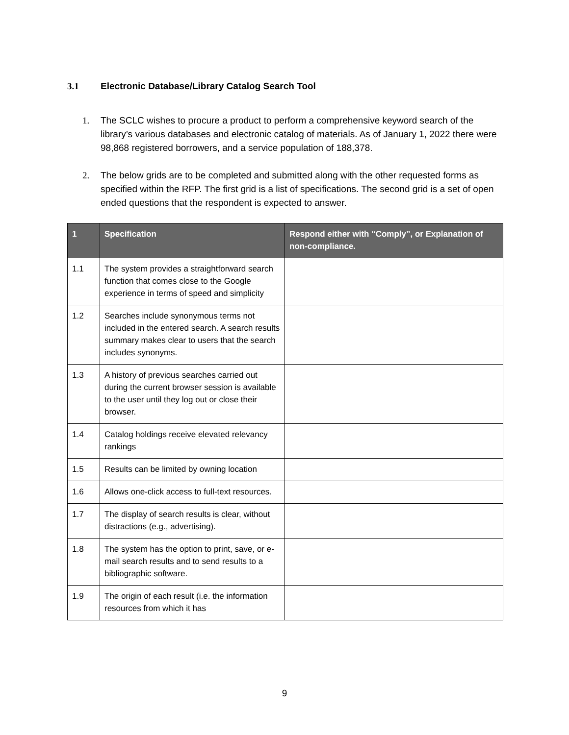3.1 Electronic Database/Library Catalog Search Tool
1. The SCLC wishes to procure a product to perform a comprehensive keyword search of the library’s various databases and electronic catalog of materials. As of January 1, 2022 there were 98,868 registered borrowers, and a service population of 188,378.
2. The below grids are to be completed and submitted along with the other requested forms as specified within the RFP. The first grid is a list of specifications. The second grid is a set of open ended questions that the respondent is expected to answer.
| 1 | Specification | Respond either with “Comply”, or Explanation of non-compliance. |
| --- | --- | --- |
| 1.1 | The system provides a straightforward search function that comes close to the Google experience in terms of speed and simplicity | |
| 1.2 | Searches include synonymous terms not included in the entered search. A search results summary makes clear to users that the search includes synonyms. | |
| 1.3 | A history of previous searches carried out during the current browser session is available to the user until they log out or close their browser. | |
| 1.4 | Catalog holdings receive elevated relevancy rankings | |
| 1.5 | Results can be limited by owning location | |
| 1.6 | Allows one-click access to full-text resources. | |
| 1.7 | The display of search results is clear, without distractions (e.g., advertising). | |
| 1.8 | The system has the option to print, save, or e-mail search results and to send results to a bibliographic software. | |
| 1.9 | The origin of each result (i.e. the information resources from which it has | |
9